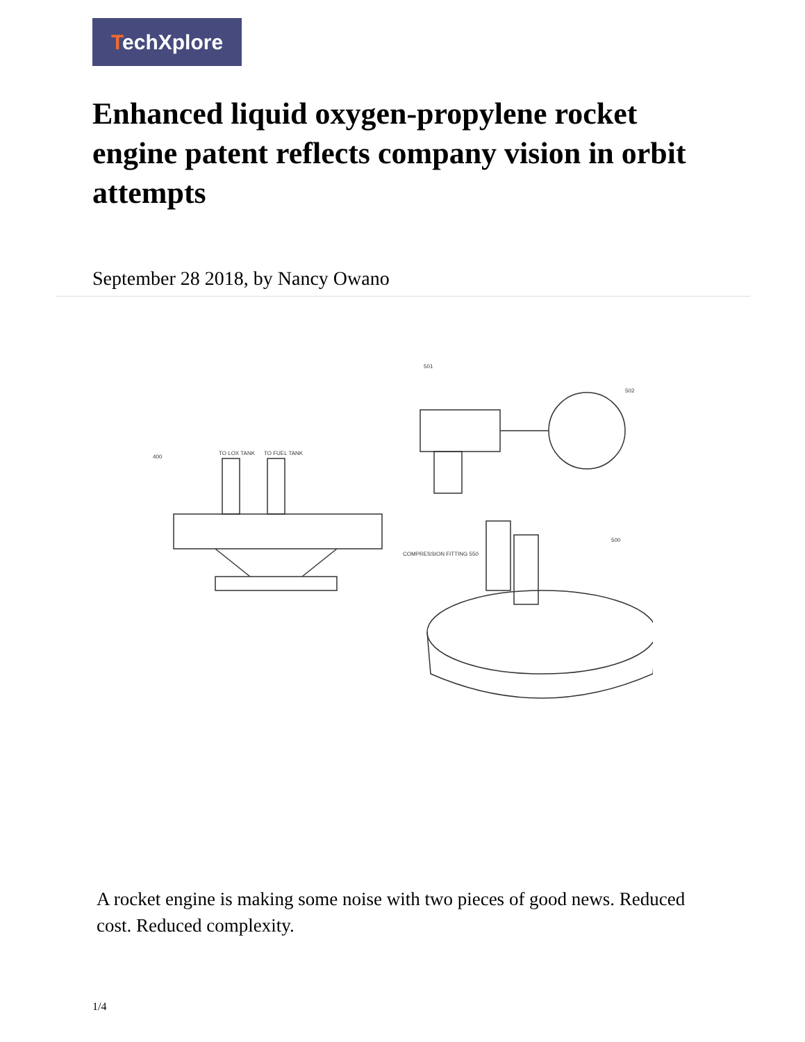TechXplore
Enhanced liquid oxygen-propylene rocket engine patent reflects company vision in orbit attempts
September 28 2018, by Nancy Owano
400
TO LOX TANK
TO FUEL TANK
COMPRESSION FITTING 550
500
501
502
A rocket engine is making some noise with two pieces of good news. Reduced cost. Reduced complexity.
1/4